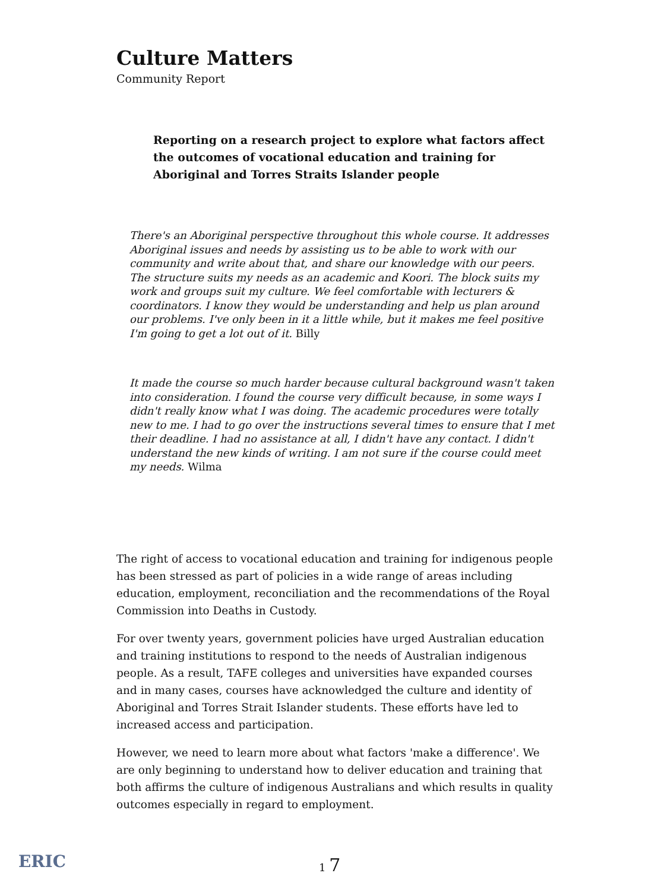Culture Matters
Community Report
Reporting on a research project to explore what factors affect the outcomes of vocational education and training for Aboriginal and Torres Straits Islander people
There's an Aboriginal perspective throughout this whole course. It addresses Aboriginal issues and needs by assisting us to be able to work with our community and write about that, and share our knowledge with our peers. The structure suits my needs as an academic and Koori. The block suits my work and groups suit my culture. We feel comfortable with lecturers & coordinators. I know they would be understanding and help us plan around our problems. I've only been in it a little while, but it makes me feel positive I'm going to get a lot out of it. Billy
It made the course so much harder because cultural background wasn't taken into consideration. I found the course very difficult because, in some ways I didn't really know what I was doing. The academic procedures were totally new to me. I had to go over the instructions several times to ensure that I met their deadline. I had no assistance at all, I didn't have any contact. I didn't understand the new kinds of writing. I am not sure if the course could meet my needs. Wilma
The right of access to vocational education and training for indigenous people has been stressed as part of policies in a wide range of areas including education, employment, reconciliation and the recommendations of the Royal Commission into Deaths in Custody.
For over twenty years, government policies have urged Australian education and training institutions to respond to the needs of Australian indigenous people. As a result, TAFE colleges and universities have expanded courses and in many cases, courses have acknowledged the culture and identity of Aboriginal and Torres Strait Islander students. These efforts have led to increased access and participation.
However, we need to learn more about what factors 'make a difference'. We are only beginning to understand how to deliver education and training that both affirms the culture of indigenous Australians and which results in quality outcomes especially in regard to employment.
ERIC
1 7